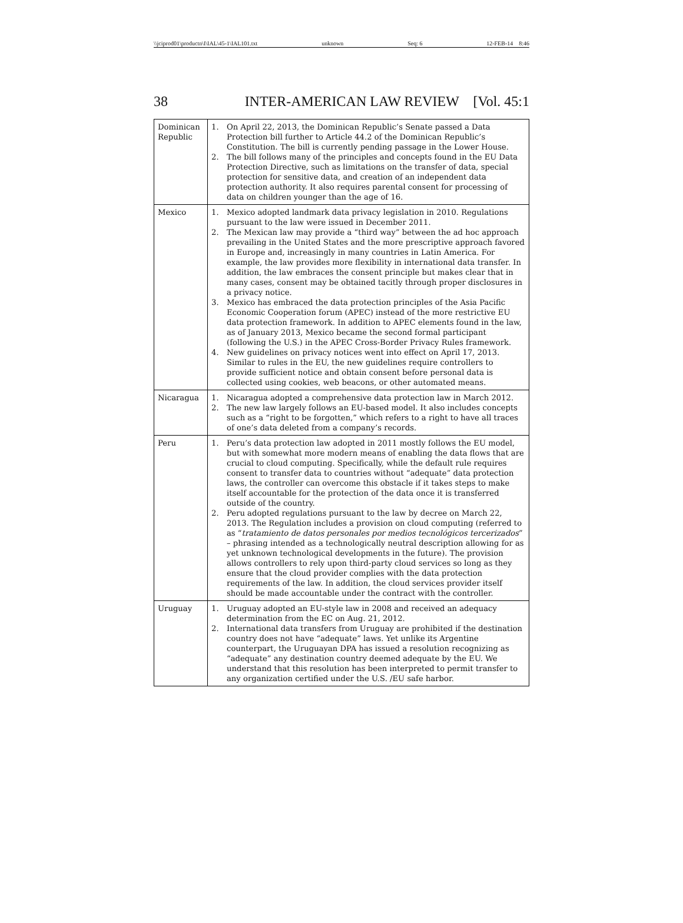\\jciprod01\productn\I\IAL\45-1\IAL101.txt unknown Seq: 6 12-FEB-14 8:46
38 INTER-AMERICAN LAW REVIEW [Vol. 45:1
| Dominican Republic | 1. On April 22, 2013, the Dominican Republic’s Senate passed a Data Protection bill further to Article 44.2 of the Dominican Republic’s Constitution. The bill is currently pending passage in the Lower House. 2. The bill follows many of the principles and concepts found in the EU Data Protection Directive, such as limitations on the transfer of data, special protection for sensitive data, and creation of an independent data protection authority. It also requires parental consent for processing of data on children younger than the age of 16. |
| Mexico | 1. Mexico adopted landmark data privacy legislation in 2010. Regulations pursuant to the law were issued in December 2011. 2. The Mexican law may provide a “third way” between the ad hoc approach prevailing in the United States and the more prescriptive approach favored in Europe and, increasingly in many countries in Latin America. For example, the law provides more flexibility in international data transfer. In addition, the law embraces the consent principle but makes clear that in many cases, consent may be obtained tacitly through proper disclosures in a privacy notice. 3. Mexico has embraced the data protection principles of the Asia Pacific Economic Cooperation forum (APEC) instead of the more restrictive EU data protection framework. In addition to APEC elements found in the law, as of January 2013, Mexico became the second formal participant (following the U.S.) in the APEC Cross-Border Privacy Rules framework. 4. New guidelines on privacy notices went into effect on April 17, 2013. Similar to rules in the EU, the new guidelines require controllers to provide sufficient notice and obtain consent before personal data is collected using cookies, web beacons, or other automated means. |
| Nicaragua | 1. Nicaragua adopted a comprehensive data protection law in March 2012. 2. The new law largely follows an EU-based model. It also includes concepts such as a “right to be forgotten,” which refers to a right to have all traces of one’s data deleted from a company’s records. |
| Peru | 1. Peru’s data protection law adopted in 2011 mostly follows the EU model, but with somewhat more modern means of enabling the data flows that are crucial to cloud computing. Specifically, while the default rule requires consent to transfer data to countries without “adequate” data protection laws, the controller can overcome this obstacle if it takes steps to make itself accountable for the protection of the data once it is transferred outside of the country. 2. Peru adopted regulations pursuant to the law by decree on March 22, 2013. The Regulation includes a provision on cloud computing (referred to as “ tratamiento de datos personales por medios tecnológicos tercerizados ” – phrasing intended as a technologically neutral description allowing for as yet unknown technological developments in the future). The provision allows controllers to rely upon third-party cloud services so long as they ensure that the cloud provider complies with the data protection requirements of the law. In addition, the cloud services provider itself should be made accountable under the contract with the controller. |
| Uruguay | 1. Uruguay adopted an EU-style law in 2008 and received an adequacy determination from the EC on Aug. 21, 2012. 2. International data transfers from Uruguay are prohibited if the destination country does not have “adequate” laws. Yet unlike its Argentine counterpart, the Uruguayan DPA has issued a resolution recognizing as “adequate” any destination country deemed adequate by the EU. We understand that this resolution has been interpreted to permit transfer to any organization certified under the U.S. /EU safe harbor. |